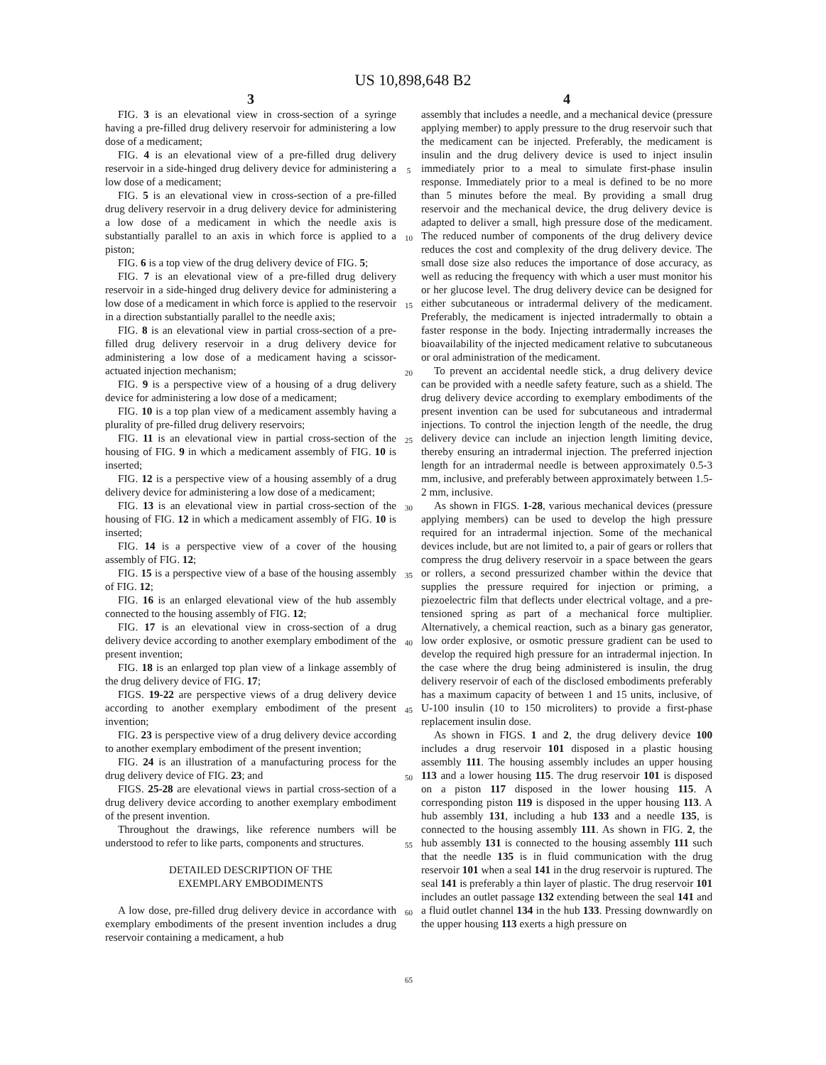US 10,898,648 B2
3
FIG. 3 is an elevational view in cross-section of a syringe having a pre-filled drug delivery reservoir for administering a low dose of a medicament;
FIG. 4 is an elevational view of a pre-filled drug delivery reservoir in a side-hinged drug delivery device for administering a low dose of a medicament;
FIG. 5 is an elevational view in cross-section of a pre-filled drug delivery reservoir in a drug delivery device for administering a low dose of a medicament in which the needle axis is substantially parallel to an axis in which force is applied to a piston;
FIG. 6 is a top view of the drug delivery device of FIG. 5;
FIG. 7 is an elevational view of a pre-filled drug delivery reservoir in a side-hinged drug delivery device for administering a low dose of a medicament in which force is applied to the reservoir in a direction substantially parallel to the needle axis;
FIG. 8 is an elevational view in partial cross-section of a pre-filled drug delivery reservoir in a drug delivery device for administering a low dose of a medicament having a scissor-actuated injection mechanism;
FIG. 9 is a perspective view of a housing of a drug delivery device for administering a low dose of a medicament;
FIG. 10 is a top plan view of a medicament assembly having a plurality of pre-filled drug delivery reservoirs;
FIG. 11 is an elevational view in partial cross-section of the housing of FIG. 9 in which a medicament assembly of FIG. 10 is inserted;
FIG. 12 is a perspective view of a housing assembly of a drug delivery device for administering a low dose of a medicament;
FIG. 13 is an elevational view in partial cross-section of the housing of FIG. 12 in which a medicament assembly of FIG. 10 is inserted;
FIG. 14 is a perspective view of a cover of the housing assembly of FIG. 12;
FIG. 15 is a perspective view of a base of the housing assembly of FIG. 12;
FIG. 16 is an enlarged elevational view of the hub assembly connected to the housing assembly of FIG. 12;
FIG. 17 is an elevational view in cross-section of a drug delivery device according to another exemplary embodiment of the present invention;
FIG. 18 is an enlarged top plan view of a linkage assembly of the drug delivery device of FIG. 17;
FIGS. 19-22 are perspective views of a drug delivery device according to another exemplary embodiment of the present invention;
FIG. 23 is perspective view of a drug delivery device according to another exemplary embodiment of the present invention;
FIG. 24 is an illustration of a manufacturing process for the drug delivery device of FIG. 23; and
FIGS. 25-28 are elevational views in partial cross-section of a drug delivery device according to another exemplary embodiment of the present invention.
Throughout the drawings, like reference numbers will be understood to refer to like parts, components and structures.
DETAILED DESCRIPTION OF THE
EXEMPLARY EMBODIMENTS
A low dose, pre-filled drug delivery device in accordance with exemplary embodiments of the present invention includes a drug reservoir containing a medicament, a hub
5
10
15
20
25
30
35
40
45
50
55
60
65
4
assembly that includes a needle, and a mechanical device (pressure applying member) to apply pressure to the drug reservoir such that the medicament can be injected. Preferably, the medicament is insulin and the drug delivery device is used to inject insulin immediately prior to a meal to simulate first-phase insulin response. Immediately prior to a meal is defined to be no more than 5 minutes before the meal. By providing a small drug reservoir and the mechanical device, the drug delivery device is adapted to deliver a small, high pressure dose of the medicament. The reduced number of components of the drug delivery device reduces the cost and complexity of the drug delivery device. The small dose size also reduces the importance of dose accuracy, as well as reducing the frequency with which a user must monitor his or her glucose level. The drug delivery device can be designed for either subcutaneous or intradermal delivery of the medicament. Preferably, the medicament is injected intradermally to obtain a faster response in the body. Injecting intradermally increases the bioavailability of the injected medicament relative to subcutaneous or oral administration of the medicament.
To prevent an accidental needle stick, a drug delivery device can be provided with a needle safety feature, such as a shield. The drug delivery device according to exemplary embodiments of the present invention can be used for subcutaneous and intradermal injections. To control the injection length of the needle, the drug delivery device can include an injection length limiting device, thereby ensuring an intradermal injection. The preferred injection length for an intradermal needle is between approximately 0.5-3 mm, inclusive, and preferably between approximately between 1.5-2 mm, inclusive.
As shown in FIGS. 1-28, various mechanical devices (pressure applying members) can be used to develop the high pressure required for an intradermal injection. Some of the mechanical devices include, but are not limited to, a pair of gears or rollers that compress the drug delivery reservoir in a space between the gears or rollers, a second pressurized chamber within the device that supplies the pressure required for injection or priming, a piezoelectric film that deflects under electrical voltage, and a pre-tensioned spring as part of a mechanical force multiplier. Alternatively, a chemical reaction, such as a binary gas generator, low order explosive, or osmotic pressure gradient can be used to develop the required high pressure for an intradermal injection. In the case where the drug being administered is insulin, the drug delivery reservoir of each of the disclosed embodiments preferably has a maximum capacity of between 1 and 15 units, inclusive, of U-100 insulin (10 to 150 microliters) to provide a first-phase replacement insulin dose.
As shown in FIGS. 1 and 2, the drug delivery device 100 includes a drug reservoir 101 disposed in a plastic housing assembly 111. The housing assembly includes an upper housing 113 and a lower housing 115. The drug reservoir 101 is disposed on a piston 117 disposed in the lower housing 115. A corresponding piston 119 is disposed in the upper housing 113. A hub assembly 131, including a hub 133 and a needle 135, is connected to the housing assembly 111. As shown in FIG. 2, the hub assembly 131 is connected to the housing assembly 111 such that the needle 135 is in fluid communication with the drug reservoir 101 when a seal 141 in the drug reservoir is ruptured. The seal 141 is preferably a thin layer of plastic. The drug reservoir 101 includes an outlet passage 132 extending between the seal 141 and a fluid outlet channel 134 in the hub 133. Pressing downwardly on the upper housing 113 exerts a high pressure on